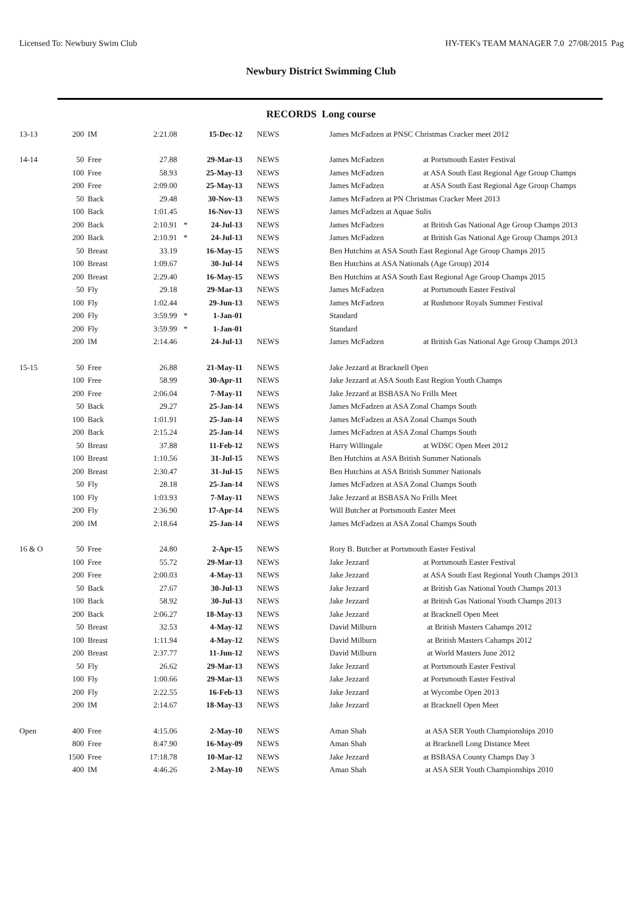Licensed To: Newbury Swim Club HY-TEK's TEAM MANAGER 7.0 27/08/2015 Pag
Newbury District Swimming Club
RECORDS Long course
| 13-13 | 200 | IM | 2:21.08 | | 15-Dec-12 | NEWS | James McFadzen at PNSC Christmas Cracker meet 2012 | |
| 14-14 | 50 | Free | 27.88 | | 29-Mar-13 | NEWS | James McFadzen | at Portsmouth Easter Festival |
| | 100 | Free | 58.93 | | 25-May-13 | NEWS | James McFadzen | at ASA South East Regional Age Group Champs |
| | 200 | Free | 2:09.00 | | 25-May-13 | NEWS | James McFadzen | at ASA South East Regional Age Group Champs |
| | 50 | Back | 29.48 | | 30-Nov-13 | NEWS | James McFadzen at PN Christmas Cracker Meet 2013 | |
| | 100 | Back | 1:01.45 | | 16-Nov-13 | NEWS | James McFadzen at Aquae Sulis | |
| | 200 | Back | 2:10.91 | * | 24-Jul-13 | NEWS | James McFadzen | at British Gas National Age Group Champs 2013 |
| | 200 | Back | 2:10.91 | * | 24-Jul-13 | NEWS | James McFadzen | at British Gas National Age Group Champs 2013 |
| | 50 | Breast | 33.19 | | 16-May-15 | NEWS | Ben Hutchins at ASA South East Regional Age Group Champs 2015 | |
| | 100 | Breast | 1:09.67 | | 30-Jul-14 | NEWS | Ben Hutchins at ASA Nationals (Age Group) 2014 | |
| | 200 | Breast | 2:29.40 | | 16-May-15 | NEWS | Ben Hutchins at ASA South East Regional Age Group Champs 2015 | |
| | 50 | Fly | 29.18 | | 29-Mar-13 | NEWS | James McFadzen | at Portsmouth Easter Festival |
| | 100 | Fly | 1:02.44 | | 29-Jun-13 | NEWS | James McFadzen | at Rushmoor Royals Summer Festival |
| | 200 | Fly | 3:59.99 | * | 1-Jan-01 | | Standard | |
| | 200 | Fly | 3:59.99 | * | 1-Jan-01 | | Standard | |
| | 200 | IM | 2:14.46 | | 24-Jul-13 | NEWS | James McFadzen | at British Gas National Age Group Champs 2013 |
| 15-15 | 50 | Free | 26.88 | | 21-May-11 | NEWS | Jake Jezzard at Bracknell Open | |
| | 100 | Free | 58.99 | | 30-Apr-11 | NEWS | Jake Jezzard at ASA South East Region Youth Champs | |
| | 200 | Free | 2:06.04 | | 7-May-11 | NEWS | Jake Jezzard at BSBASA No Frills Meet | |
| | 50 | Back | 29.27 | | 25-Jan-14 | NEWS | James McFadzen at ASA Zonal Champs South | |
| | 100 | Back | 1:01.91 | | 25-Jan-14 | NEWS | James McFadzen at ASA Zonal Champs South | |
| | 200 | Back | 2:15.24 | | 25-Jan-14 | NEWS | James McFadzen at ASA Zonal Champs South | |
| | 50 | Breast | 37.88 | | 11-Feb-12 | NEWS | Harry Willingale | at WDSC Open Meet 2012 |
| | 100 | Breast | 1:10.56 | | 31-Jul-15 | NEWS | Ben Hutchins at ASA British Summer Nationals | |
| | 200 | Breast | 2:30.47 | | 31-Jul-15 | NEWS | Ben Hutchins at ASA British Summer Nationals | |
| | 50 | Fly | 28.18 | | 25-Jan-14 | NEWS | James McFadzen at ASA Zonal Champs South | |
| | 100 | Fly | 1:03.93 | | 7-May-11 | NEWS | Jake Jezzard at BSBASA No Frills Meet | |
| | 200 | Fly | 2:36.90 | | 17-Apr-14 | NEWS | Will Butcher at Portsmouth Easter Meet | |
| | 200 | IM | 2:18.64 | | 25-Jan-14 | NEWS | James McFadzen at ASA Zonal Champs South | |
| 16 & O | 50 | Free | 24.80 | | 2-Apr-15 | NEWS | Rory B. Butcher at Portsmouth Easter Festival | |
| | 100 | Free | 55.72 | | 29-Mar-13 | NEWS | Jake Jezzard | at Portsmouth Easter Festival |
| | 200 | Free | 2:00.03 | | 4-May-13 | NEWS | Jake Jezzard | at ASA South East Regional Youth Champs 2013 |
| | 50 | Back | 27.67 | | 30-Jul-13 | NEWS | Jake Jezzard | at British Gas National Youth Champs 2013 |
| | 100 | Back | 58.92 | | 30-Jul-13 | NEWS | Jake Jezzard | at British Gas National Youth Champs 2013 |
| | 200 | Back | 2:06.27 | | 18-May-13 | NEWS | Jake Jezzard | at Bracknell Open Meet |
| | 50 | Breast | 32.53 | | 4-May-12 | NEWS | David Milburn | at British Masters Cahamps 2012 |
| | 100 | Breast | 1:11.94 | | 4-May-12 | NEWS | David Milburn | at British Masters Cahamps 2012 |
| | 200 | Breast | 2:37.77 | | 11-Jun-12 | NEWS | David Milburn | at World Masters June 2012 |
| | 50 | Fly | 26.62 | | 29-Mar-13 | NEWS | Jake Jezzard | at Portsmouth Easter Festival |
| | 100 | Fly | 1:00.66 | | 29-Mar-13 | NEWS | Jake Jezzard | at Portsmouth Easter Festival |
| | 200 | Fly | 2:22.55 | | 16-Feb-13 | NEWS | Jake Jezzard | at Wycombe Open 2013 |
| | 200 | IM | 2:14.67 | | 18-May-13 | NEWS | Jake Jezzard | at Bracknell Open Meet |
| Open | 400 | Free | 4:15.06 | | 2-May-10 | NEWS | Aman Shah | at ASA SER Youth Championships 2010 |
| | 800 | Free | 8:47.90 | | 16-May-09 | NEWS | Aman Shah | at Bracknell Long Distance Meet |
| | 1500 | Free | 17:18.78 | | 10-Mar-12 | NEWS | Jake Jezzard | at BSBASA County Champs Day 3 |
| | 400 | IM | 4:46.26 | | 2-May-10 | NEWS | Aman Shah | at ASA SER Youth Championships 2010 |